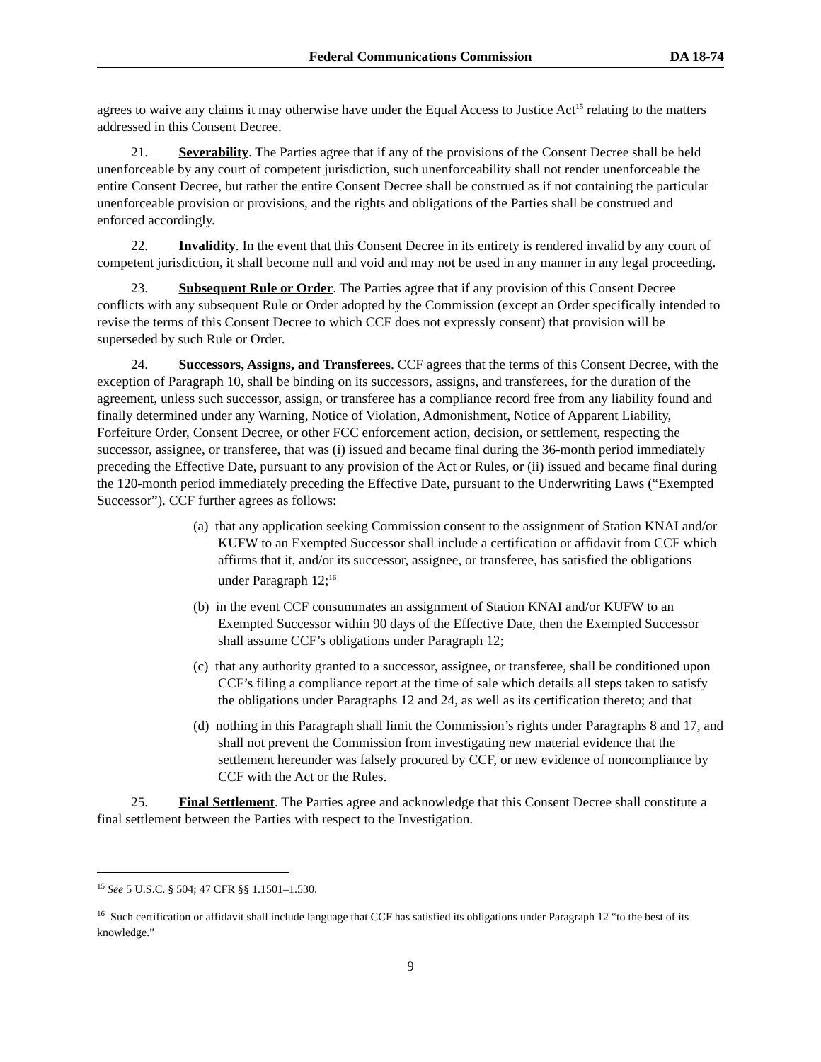Federal Communications Commission DA 18-74
agrees to waive any claims it may otherwise have under the Equal Access to Justice Act<sup>15</sup> relating to the matters addressed in this Consent Decree.
21. Severability. The Parties agree that if any of the provisions of the Consent Decree shall be held unenforceable by any court of competent jurisdiction, such unenforceability shall not render unenforceable the entire Consent Decree, but rather the entire Consent Decree shall be construed as if not containing the particular unenforceable provision or provisions, and the rights and obligations of the Parties shall be construed and enforced accordingly.
22. Invalidity. In the event that this Consent Decree in its entirety is rendered invalid by any court of competent jurisdiction, it shall become null and void and may not be used in any manner in any legal proceeding.
23. Subsequent Rule or Order. The Parties agree that if any provision of this Consent Decree conflicts with any subsequent Rule or Order adopted by the Commission (except an Order specifically intended to revise the terms of this Consent Decree to which CCF does not expressly consent) that provision will be superseded by such Rule or Order.
24. Successors, Assigns, and Transferees. CCF agrees that the terms of this Consent Decree, with the exception of Paragraph 10, shall be binding on its successors, assigns, and transferees, for the duration of the agreement, unless such successor, assign, or transferee has a compliance record free from any liability found and finally determined under any Warning, Notice of Violation, Admonishment, Notice of Apparent Liability, Forfeiture Order, Consent Decree, or other FCC enforcement action, decision, or settlement, respecting the successor, assignee, or transferee, that was (i) issued and became final during the 36-month period immediately preceding the Effective Date, pursuant to any provision of the Act or Rules, or (ii) issued and became final during the 120-month period immediately preceding the Effective Date, pursuant to the Underwriting Laws (“Exempted Successor”). CCF further agrees as follows:
(a) that any application seeking Commission consent to the assignment of Station KNAI and/or KUFW to an Exempted Successor shall include a certification or affidavit from CCF which affirms that it, and/or its successor, assignee, or transferee, has satisfied the obligations under Paragraph 12;<sup>16</sup>
(b) in the event CCF consummates an assignment of Station KNAI and/or KUFW to an Exempted Successor within 90 days of the Effective Date, then the Exempted Successor shall assume CCF’s obligations under Paragraph 12;
(c) that any authority granted to a successor, assignee, or transferee, shall be conditioned upon CCF’s filing a compliance report at the time of sale which details all steps taken to satisfy the obligations under Paragraphs 12 and 24, as well as its certification thereto; and that
(d) nothing in this Paragraph shall limit the Commission’s rights under Paragraphs 8 and 17, and shall not prevent the Commission from investigating new material evidence that the settlement hereunder was falsely procured by CCF, or new evidence of noncompliance by CCF with the Act or the Rules.
25. Final Settlement. The Parties agree and acknowledge that this Consent Decree shall constitute a final settlement between the Parties with respect to the Investigation.
<sup>15</sup> See 5 U.S.C. § 504; 47 CFR §§ 1.1501–1.530.
<sup>16</sup> Such certification or affidavit shall include language that CCF has satisfied its obligations under Paragraph 12 “to the best of its knowledge.”
9